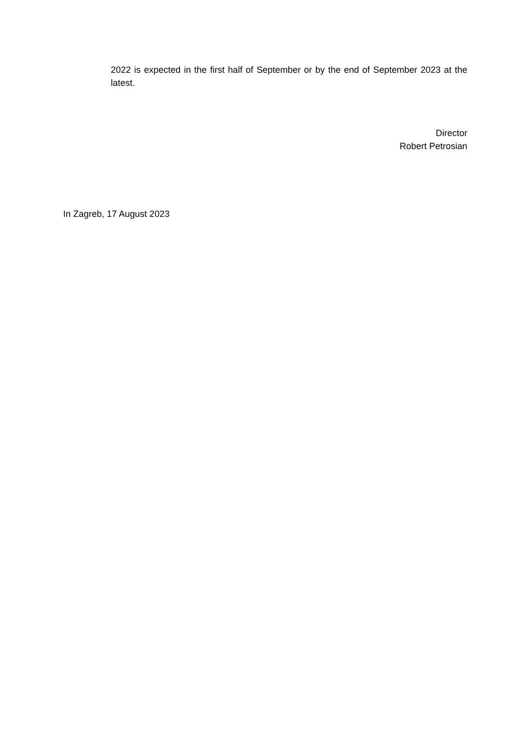2022 is expected in the first half of September or by the end of September 2023 at the latest.
Director
Robert Petrosian
In Zagreb, 17 August 2023